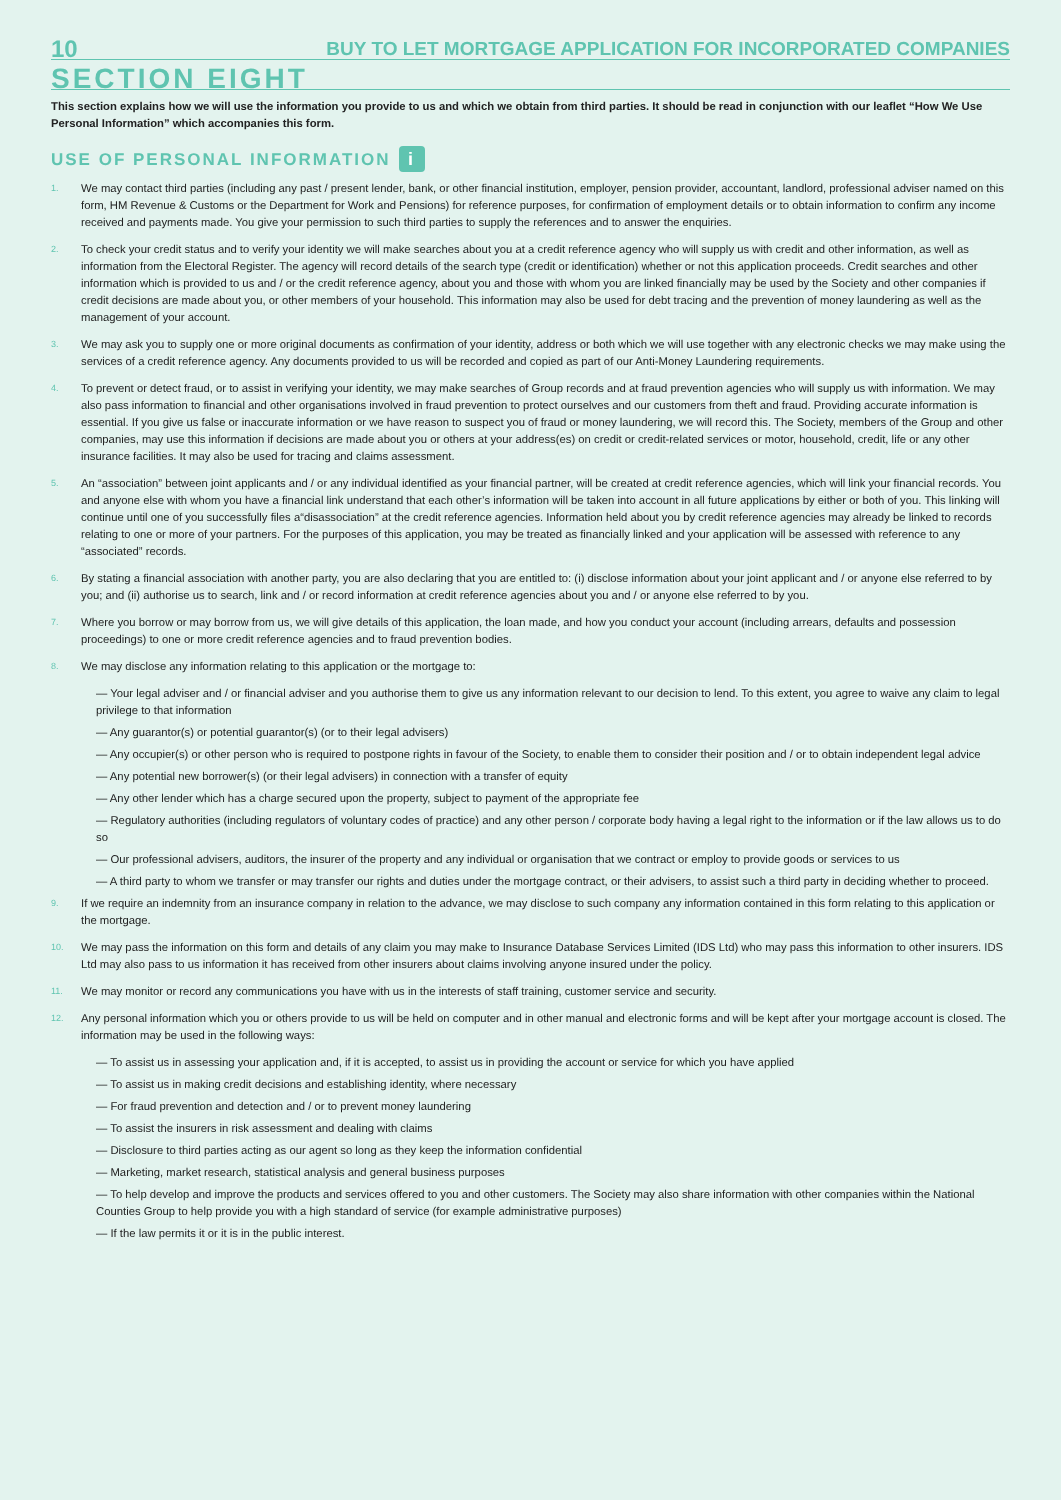10 BUY TO LET MORTGAGE APPLICATION FOR INCORPORATED COMPANIES
SECTION EIGHT
This section explains how we will use the information you provide to us and which we obtain from third parties. It should be read in conjunction with our leaflet “How We Use Personal Information” which accompanies this form.
USE OF PERSONAL INFORMATION i
1.
We may contact third parties (including any past / present lender, bank, or other financial institution, employer, pension provider, accountant, landlord, professional adviser named on this form, HM Revenue & Customs or the Department for Work and Pensions) for reference purposes, for confirmation of employment details or to obtain information to confirm any income received and payments made. You give your permission to such third parties to supply the references and to answer the enquiries.
2.
To check your credit status and to verify your identity we will make searches about you at a credit reference agency who will supply us with credit and other information, as well as information from the Electoral Register. The agency will record details of the search type (credit or identification) whether or not this application proceeds. Credit searches and other information which is provided to us and / or the credit reference agency, about you and those with whom you are linked financially may be used by the Society and other companies if credit decisions are made about you, or other members of your household. This information may also be used for debt tracing and the prevention of money laundering as well as the management of your account.
3.
We may ask you to supply one or more original documents as confirmation of your identity, address or both which we will use together with any electronic checks we may make using the services of a credit reference agency. Any documents provided to us will be recorded and copied as part of our Anti-Money Laundering requirements.
4.
To prevent or detect fraud, or to assist in verifying your identity, we may make searches of Group records and at fraud prevention agencies who will supply us with information. We may also pass information to financial and other organisations involved in fraud prevention to protect ourselves and our customers from theft and fraud. Providing accurate information is essential. If you give us false or inaccurate information or we have reason to suspect you of fraud or money laundering, we will record this. The Society, members of the Group and other companies, may use this information if decisions are made about you or others at your address(es) on credit or credit-related services or motor, household, credit, life or any other insurance facilities. It may also be used for tracing and claims assessment.
5.
An “association” between joint applicants and / or any individual identified as your financial partner, will be created at credit reference agencies, which will link your financial records. You and anyone else with whom you have a financial link understand that each other’s information will be taken into account in all future applications by either or both of you. This linking will continue until one of you successfully files a“disassociation” at the credit reference agencies. Information held about you by credit reference agencies may already be linked to records relating to one or more of your partners. For the purposes of this application, you may be treated as financially linked and your application will be assessed with reference to any “associated” records.
6.
By stating a financial association with another party, you are also declaring that you are entitled to: (i) disclose information about your joint applicant and / or anyone else referred to by you; and (ii) authorise us to search, link and / or record information at credit reference agencies about you and / or anyone else referred to by you.
7.
Where you borrow or may borrow from us, we will give details of this application, the loan made, and how you conduct your account (including arrears, defaults and possession proceedings) to one or more credit reference agencies and to fraud prevention bodies.
8.
We may disclose any information relating to this application or the mortgage to:
— Your legal adviser and / or financial adviser and you authorise them to give us any information relevant to our decision to lend. To this extent, you agree to waive any claim to legal privilege to that information
— Any guarantor(s) or potential guarantor(s) (or to their legal advisers)
— Any occupier(s) or other person who is required to postpone rights in favour of the Society, to enable them to consider their position and / or to obtain independent legal advice
— Any potential new borrower(s) (or their legal advisers) in connection with a transfer of equity
— Any other lender which has a charge secured upon the property, subject to payment of the appropriate fee
— Regulatory authorities (including regulators of voluntary codes of practice) and any other person / corporate body having a legal right to the information or if the law allows us to do so
— Our professional advisers, auditors, the insurer of the property and any individual or organisation that we contract or employ to provide goods or services to us
— A third party to whom we transfer or may transfer our rights and duties under the mortgage contract, or their advisers, to assist such a third party in deciding whether to proceed.
9.
If we require an indemnity from an insurance company in relation to the advance, we may disclose to such company any information contained in this form relating to this application or the mortgage.
10.
We may pass the information on this form and details of any claim you may make to Insurance Database Services Limited (IDS Ltd) who may pass this information to other insurers. IDS Ltd may also pass to us information it has received from other insurers about claims involving anyone insured under the policy.
11.
We may monitor or record any communications you have with us in the interests of staff training, customer service and security.
12.
Any personal information which you or others provide to us will be held on computer and in other manual and electronic forms and will be kept after your mortgage account is closed. The information may be used in the following ways:
— To assist us in assessing your application and, if it is accepted, to assist us in providing the account or service for which you have applied
— To assist us in making credit decisions and establishing identity, where necessary
— For fraud prevention and detection and / or to prevent money laundering
— To assist the insurers in risk assessment and dealing with claims
— Disclosure to third parties acting as our agent so long as they keep the information confidential
— Marketing, market research, statistical analysis and general business purposes
— To help develop and improve the products and services offered to you and other customers. The Society may also share information with other companies within the National Counties Group to help provide you with a high standard of service (for example administrative purposes)
— If the law permits it or it is in the public interest.